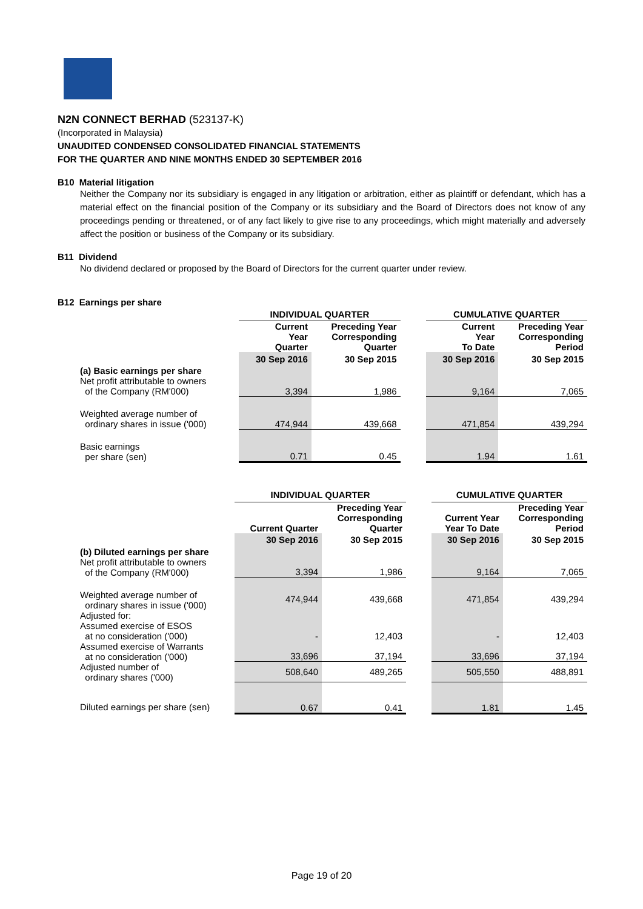N2N CONNECT BERHAD (523137-K)
(Incorporated in Malaysia)
UNAUDITED CONDENSED CONSOLIDATED FINANCIAL STATEMENTS
FOR THE QUARTER AND NINE MONTHS ENDED 30 SEPTEMBER 2016
B10 Material litigation
Neither the Company nor its subsidiary is engaged in any litigation or arbitration, either as plaintiff or defendant, which has a material effect on the financial position of the Company or its subsidiary and the Board of Directors does not know of any proceedings pending or threatened, or of any fact likely to give rise to any proceedings, which might materially and adversely affect the position or business of the Company or its subsidiary.
B11 Dividend
No dividend declared or proposed by the Board of Directors for the current quarter under review.
B12 Earnings per share
| | INDIVIDUAL QUARTER | | | CUMULATIVE QUARTER | |
| | Current Year Quarter | Preceding Year Corresponding Quarter | | Current Year To Date | Preceding Year Corresponding Period |
| | 30 Sep 2016 | 30 Sep 2015 | | 30 Sep 2016 | 30 Sep 2015 |
| (a) Basic earnings per share Net profit attributable to owners of the Company (RM'000) | 3,394 | 1,986 | | 9,164 | 7,065 |
| Weighted average number of ordinary shares in issue ('000) | 474,944 | 439,668 | | 471,854 | 439,294 |
| Basic earnings per share (sen) | 0.71 | 0.45 | | 1.94 | 1.61 |
| | INDIVIDUAL QUARTER | | | CUMULATIVE QUARTER | |
| | Current Quarter | Preceding Year Corresponding Quarter | | Current Year Year To Date | Preceding Year Corresponding Period |
| | 30 Sep 2016 | 30 Sep 2015 | | 30 Sep 2016 | 30 Sep 2015 |
| (b) Diluted earnings per share Net profit attributable to owners of the Company (RM'000) | 3,394 | 1,986 | | 9,164 | 7,065 |
| Weighted average number of ordinary shares in issue ('000) Adjusted for: | 474,944 | 439,668 | | 471,854 | 439,294 |
| Assumed exercise of ESOS at no consideration ('000) | - | 12,403 | | - | 12,403 |
| Assumed exercise of Warrants at no consideration ('000) | 33,696 | 37,194 | | 33,696 | 37,194 |
| Adjusted number of ordinary shares ('000) | 508,640 | 489,265 | | 505,550 | 488,891 |
| Diluted earnings per share (sen) | 0.67 | 0.41 | | 1.81 | 1.45 |
Page 19 of 20